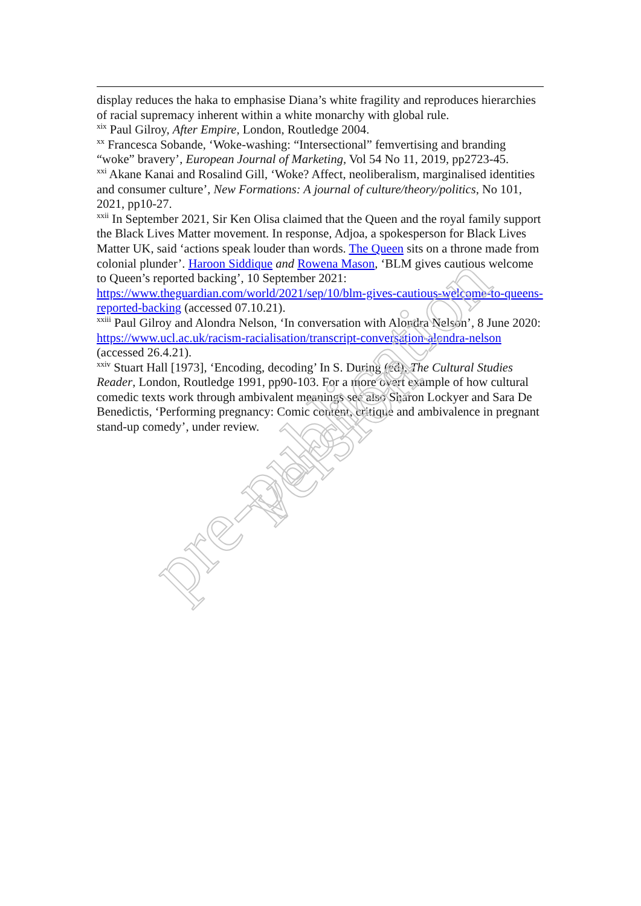display reduces the haka to emphasise Diana’s white fragility and reproduces hierarchies of racial supremacy inherent within a white monarchy with global rule.
<sup>xix</sup> Paul Gilroy, After Empire, London, Routledge 2004.
<sup>xx</sup> Francesca Sobande, ‘Woke-washing: “Intersectional” femvertising and branding “woke” bravery’, European Journal of Marketing, Vol 54 No 11, 2019, pp2723-45.
<sup>xxi</sup> Akane Kanai and Rosalind Gill, ‘Woke? Affect, neoliberalism, marginalised identities and consumer culture’, New Formations: A journal of culture/theory/politics, No 101, 2021, pp10-27.
<sup>xxii</sup> In September 2021, Sir Ken Olisa claimed that the Queen and the royal family support the Black Lives Matter movement. In response, Adjoa, a spokesperson for Black Lives Matter UK, said ‘actions speak louder than words. The Queen sits on a throne made from colonial plunder’. Haroon Siddique and Rowena Mason, ‘BLM gives cautious welcome to Queen’s reported backing’, 10 September 2021: https://www.theguardian.com/world/2021/sep/10/blm-gives-cautious-welcome-to-queens-reported-backing (accessed 07.10.21).
<sup>xxiii</sup> Paul Gilroy and Alondra Nelson, ‘In conversation with Alondra Nelson’, 8 June 2020: https://www.ucl.ac.uk/racism-racialisation/transcript-conversation-alondra-nelson (accessed 26.4.21).
<sup>xxiv</sup> Stuart Hall [1973], ‘Encoding, decoding’ In S. During (ed), The Cultural Studies Reader, London, Routledge 1991, pp90-103. For a more overt example of how cultural comedic texts work through ambivalent meanings see also Sharon Lockyer and Sara De Benedictis, ‘Performing pregnancy: Comic content, critique and ambivalence in pregnant stand-up comedy’, under review.
pre-publication version